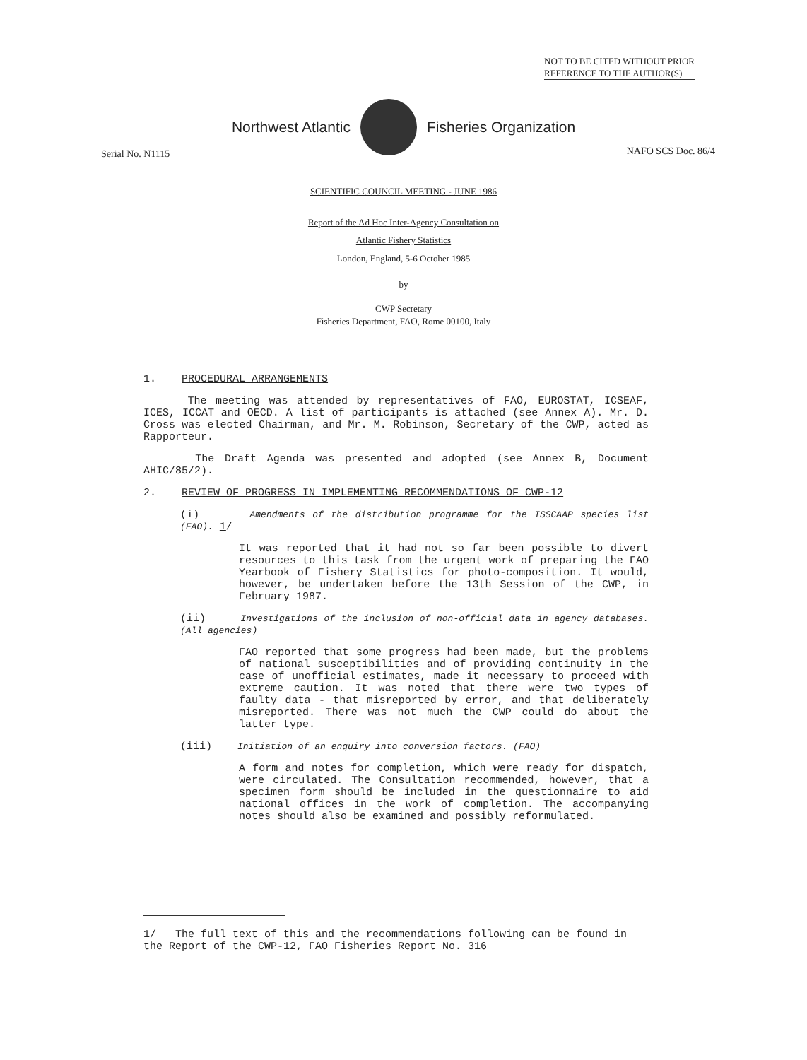NOT TO BE CITED WITHOUT PRIOR
REFERENCE TO THE AUTHOR(S)
Northwest Atlantic Fisheries Organization
Serial No. N1115 NAFO SCS Doc. 86/4
SCIENTIFIC COUNCIL MEETING - JUNE 1986
Report of the Ad Hoc Inter-Agency Consultation on
Atlantic Fishery Statistics
London, England, 5-6 October 1985
by
CWP Secretary
Fisheries Department, FAO, Rome 00100, Italy
1. PROCEDURAL ARRANGEMENTS
The meeting was attended by representatives of FAO, EUROSTAT, ICSEAF, ICES, ICCAT and OECD. A list of participants is attached (see Annex A). Mr. D. Cross was elected Chairman, and Mr. M. Robinson, Secretary of the CWP, acted as Rapporteur.
The Draft Agenda was presented and adopted (see Annex B, Document AHIC/85/2).
2. REVIEW OF PROGRESS IN IMPLEMENTING RECOMMENDATIONS OF CWP-12
(i) Amendments of the distribution programme for the ISSCAAP species list (FAO). 1/
It was reported that it had not so far been possible to divert resources to this task from the urgent work of preparing the FAO Yearbook of Fishery Statistics for photo-composition. It would, however, be undertaken before the 13th Session of the CWP, in February 1987.
(ii) Investigations of the inclusion of non-official data in agency databases. (All agencies)
FAO reported that some progress had been made, but the problems of national susceptibilities and of providing continuity in the case of unofficial estimates, made it necessary to proceed with extreme caution. It was noted that there were two types of faulty data - that misreported by error, and that deliberately misreported. There was not much the CWP could do about the latter type.
(iii) Initiation of an enquiry into conversion factors. (FAO)
A form and notes for completion, which were ready for dispatch, were circulated. The Consultation recommended, however, that a specimen form should be included in the questionnaire to aid national offices in the work of completion. The accompanying notes should also be examined and possibly reformulated.
1/ The full text of this and the recommendations following can be found in the Report of the CWP-12, FAO Fisheries Report No. 316